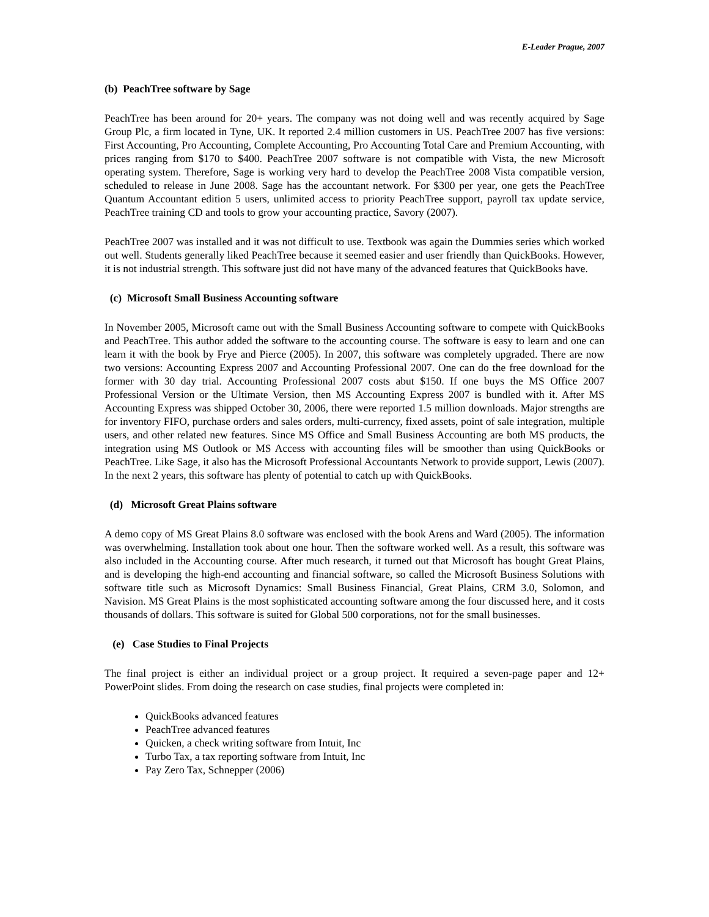E-Leader Prague, 2007
(b) PeachTree software by Sage
PeachTree has been around for 20+ years. The company was not doing well and was recently acquired by Sage Group Plc, a firm located in Tyne, UK. It reported 2.4 million customers in US. PeachTree 2007 has five versions: First Accounting, Pro Accounting, Complete Accounting, Pro Accounting Total Care and Premium Accounting, with prices ranging from $170 to $400. PeachTree 2007 software is not compatible with Vista, the new Microsoft operating system. Therefore, Sage is working very hard to develop the PeachTree 2008 Vista compatible version, scheduled to release in June 2008. Sage has the accountant network. For $300 per year, one gets the PeachTree Quantum Accountant edition 5 users, unlimited access to priority PeachTree support, payroll tax update service, PeachTree training CD and tools to grow your accounting practice, Savory (2007).
PeachTree 2007 was installed and it was not difficult to use. Textbook was again the Dummies series which worked out well. Students generally liked PeachTree because it seemed easier and user friendly than QuickBooks. However, it is not industrial strength. This software just did not have many of the advanced features that QuickBooks have.
(c) Microsoft Small Business Accounting software
In November 2005, Microsoft came out with the Small Business Accounting software to compete with QuickBooks and PeachTree. This author added the software to the accounting course. The software is easy to learn and one can learn it with the book by Frye and Pierce (2005). In 2007, this software was completely upgraded. There are now two versions: Accounting Express 2007 and Accounting Professional 2007. One can do the free download for the former with 30 day trial. Accounting Professional 2007 costs abut $150. If one buys the MS Office 2007 Professional Version or the Ultimate Version, then MS Accounting Express 2007 is bundled with it. After MS Accounting Express was shipped October 30, 2006, there were reported 1.5 million downloads. Major strengths are for inventory FIFO, purchase orders and sales orders, multi-currency, fixed assets, point of sale integration, multiple users, and other related new features. Since MS Office and Small Business Accounting are both MS products, the integration using MS Outlook or MS Access with accounting files will be smoother than using QuickBooks or PeachTree. Like Sage, it also has the Microsoft Professional Accountants Network to provide support, Lewis (2007). In the next 2 years, this software has plenty of potential to catch up with QuickBooks.
(d) Microsoft Great Plains software
A demo copy of MS Great Plains 8.0 software was enclosed with the book Arens and Ward (2005). The information was overwhelming. Installation took about one hour. Then the software worked well. As a result, this software was also included in the Accounting course. After much research, it turned out that Microsoft has bought Great Plains, and is developing the high-end accounting and financial software, so called the Microsoft Business Solutions with software title such as Microsoft Dynamics: Small Business Financial, Great Plains, CRM 3.0, Solomon, and Navision. MS Great Plains is the most sophisticated accounting software among the four discussed here, and it costs thousands of dollars. This software is suited for Global 500 corporations, not for the small businesses.
(e) Case Studies to Final Projects
The final project is either an individual project or a group project. It required a seven-page paper and 12+ PowerPoint slides. From doing the research on case studies, final projects were completed in:
QuickBooks advanced features
PeachTree advanced features
Quicken, a check writing software from Intuit, Inc
Turbo Tax, a tax reporting software from Intuit, Inc
Pay Zero Tax, Schnepper (2006)